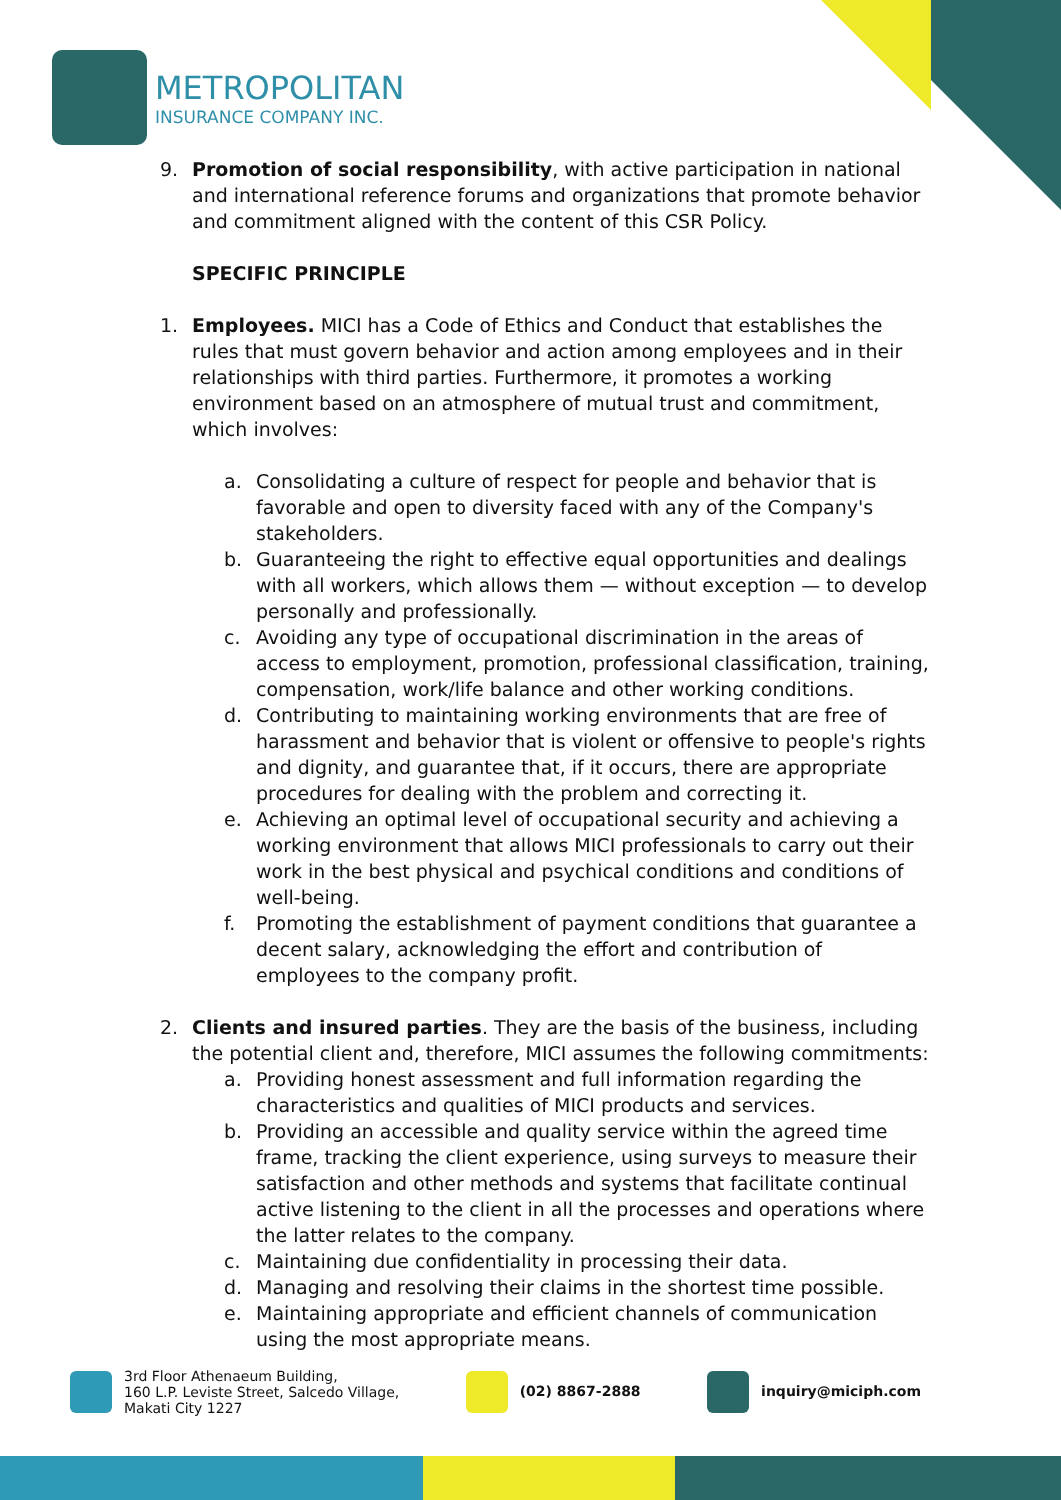METROPOLITAN
INSURANCE COMPANY INC.
9. Promotion of social responsibility, with active participation in national and international reference forums and organizations that promote behavior and commitment aligned with the content of this CSR Policy.
SPECIFIC PRINCIPLE
1. Employees. MICI has a Code of Ethics and Conduct that establishes the rules that must govern behavior and action among employees and in their relationships with third parties. Furthermore, it promotes a working environment based on an atmosphere of mutual trust and commitment, which involves:
a. Consolidating a culture of respect for people and behavior that is favorable and open to diversity faced with any of the Company's stakeholders.
b. Guaranteeing the right to effective equal opportunities and dealings with all workers, which allows them — without exception — to develop personally and professionally.
c. Avoiding any type of occupational discrimination in the areas of access to employment, promotion, professional classification, training, compensation, work/life balance and other working conditions.
d. Contributing to maintaining working environments that are free of harassment and behavior that is violent or offensive to people's rights and dignity, and guarantee that, if it occurs, there are appropriate procedures for dealing with the problem and correcting it.
e. Achieving an optimal level of occupational security and achieving a working environment that allows MICI professionals to carry out their work in the best physical and psychical conditions and conditions of well-being.
f. Promoting the establishment of payment conditions that guarantee a decent salary, acknowledging the effort and contribution of employees to the company profit.
2. Clients and insured parties. They are the basis of the business, including the potential client and, therefore, MICI assumes the following commitments:
a. Providing honest assessment and full information regarding the characteristics and qualities of MICI products and services.
b. Providing an accessible and quality service within the agreed time frame, tracking the client experience, using surveys to measure their satisfaction and other methods and systems that facilitate continual active listening to the client in all the processes and operations where the latter relates to the company.
c. Maintaining due confidentiality in processing their data.
d. Managing and resolving their claims in the shortest time possible.
e. Maintaining appropriate and efficient channels of communication using the most appropriate means.
3rd Floor Athenaeum Building,
160 L.P. Leviste Street, Salcedo Village,
Makati City 1227
(02) 8867-2888 inquiry@miciph.com